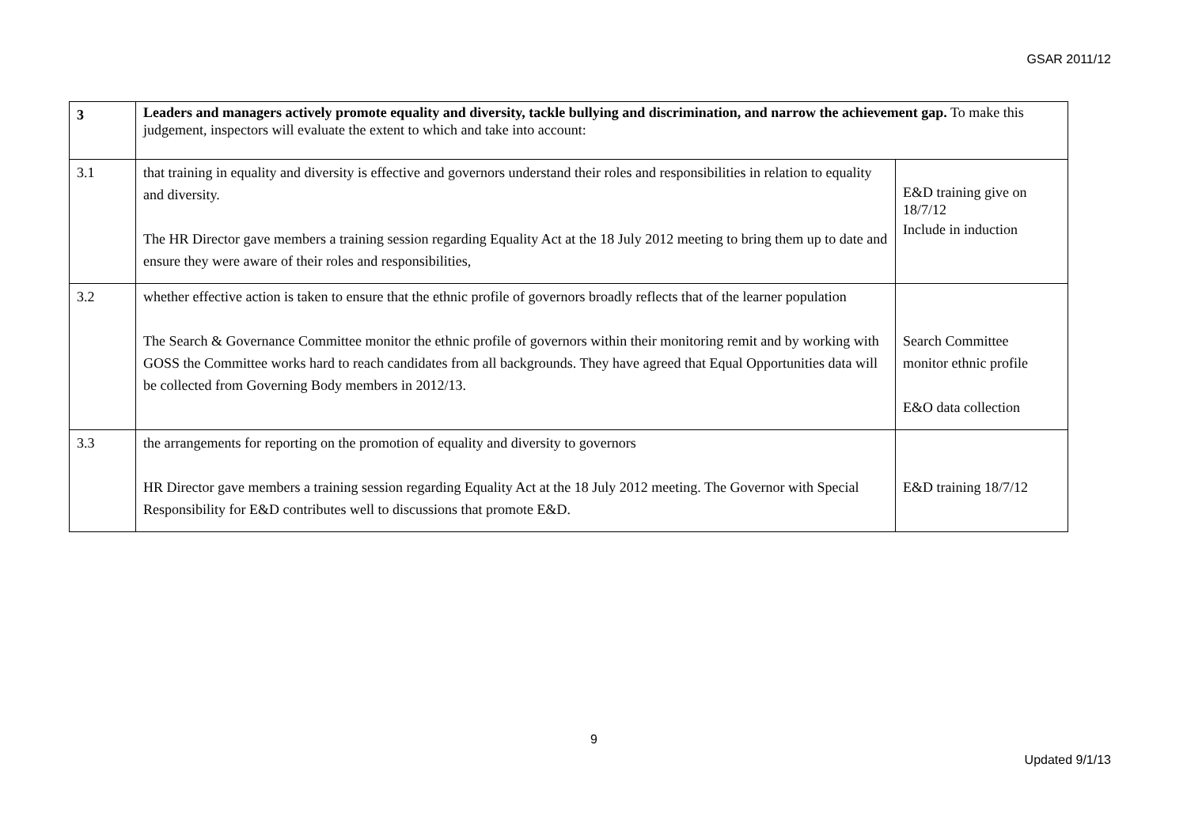GSAR 2011/12
| 3 | Leaders and managers actively promote equality and diversity, tackle bullying and discrimination, and narrow the achievement gap. To make this judgement, inspectors will evaluate the extent to which and take into account: | |
| 3.1 | that training in equality and diversity is effective and governors understand their roles and responsibilities in relation to equality and diversity. The HR Director gave members a training session regarding Equality Act at the 18 July 2012 meeting to bring them up to date and ensure they were aware of their roles and responsibilities, | E&D training give on 18/7/12 Include in induction |
| 3.2 | whether effective action is taken to ensure that the ethnic profile of governors broadly reflects that of the learner population The Search & Governance Committee monitor the ethnic profile of governors within their monitoring remit and by working with GOSS the Committee works hard to reach candidates from all backgrounds. They have agreed that Equal Opportunities data will be collected from Governing Body members in 2012/13. | Search Committee monitor ethnic profile E&O data collection |
| 3.3 | the arrangements for reporting on the promotion of equality and diversity to governors HR Director gave members a training session regarding Equality Act at the 18 July 2012 meeting. The Governor with Special Responsibility for E&D contributes well to discussions that promote E&D. | E&D training 18/7/12 |
9
Updated 9/1/13